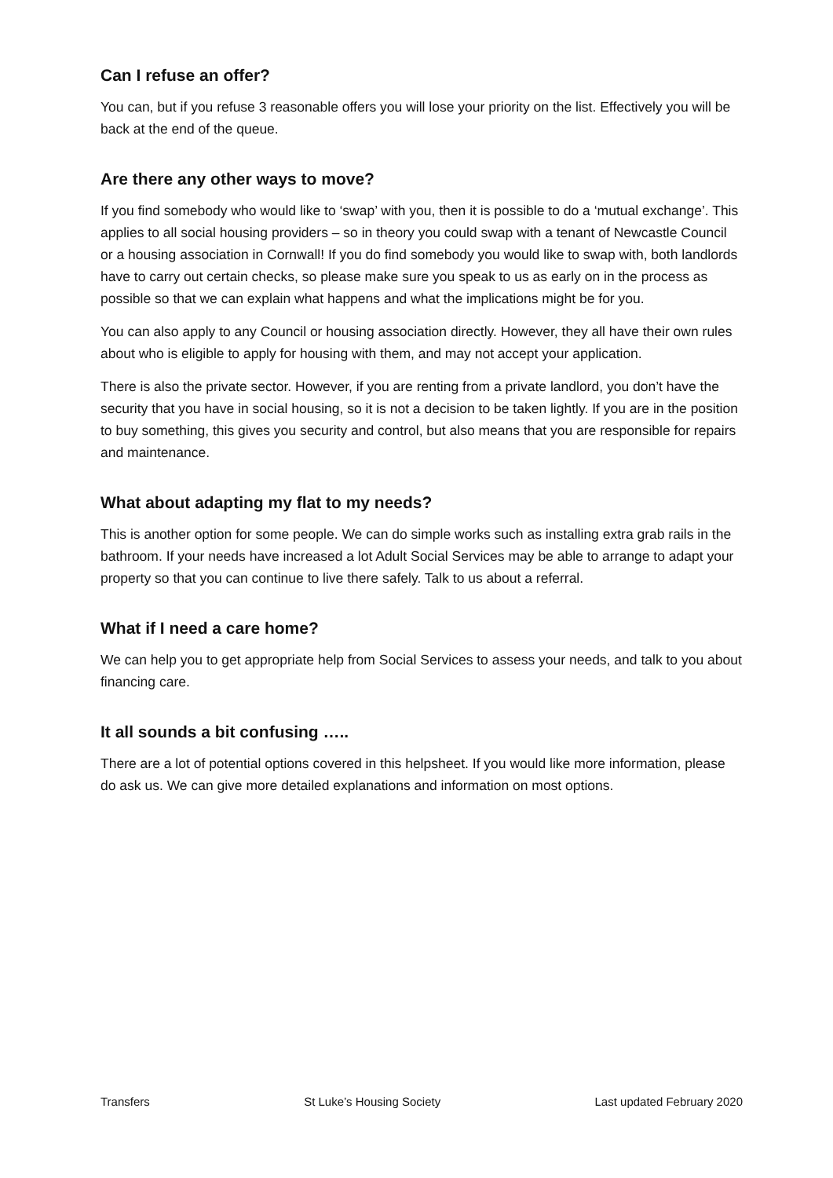Can I refuse an offer?
You can, but if you refuse 3 reasonable offers you will lose your priority on the list. Effectively you will be back at the end of the queue.
Are there any other ways to move?
If you find somebody who would like to ‘swap’ with you, then it is possible to do a ‘mutual exchange’. This applies to all social housing providers – so in theory you could swap with a tenant of Newcastle Council or a housing association in Cornwall! If you do find somebody you would like to swap with, both landlords have to carry out certain checks, so please make sure you speak to us as early on in the process as possible so that we can explain what happens and what the implications might be for you.
You can also apply to any Council or housing association directly. However, they all have their own rules about who is eligible to apply for housing with them, and may not accept your application.
There is also the private sector. However, if you are renting from a private landlord, you don’t have the security that you have in social housing, so it is not a decision to be taken lightly. If you are in the position to buy something, this gives you security and control, but also means that you are responsible for repairs and maintenance.
What about adapting my flat to my needs?
This is another option for some people. We can do simple works such as installing extra grab rails in the bathroom. If your needs have increased a lot Adult Social Services may be able to arrange to adapt your property so that you can continue to live there safely. Talk to us about a referral.
What if I need a care home?
We can help you to get appropriate help from Social Services to assess your needs, and talk to you about financing care.
It all sounds a bit confusing …..
There are a lot of potential options covered in this helpsheet. If you would like more information, please do ask us. We can give more detailed explanations and information on most options.
Transfers St Luke’s Housing Society Last updated February 2020